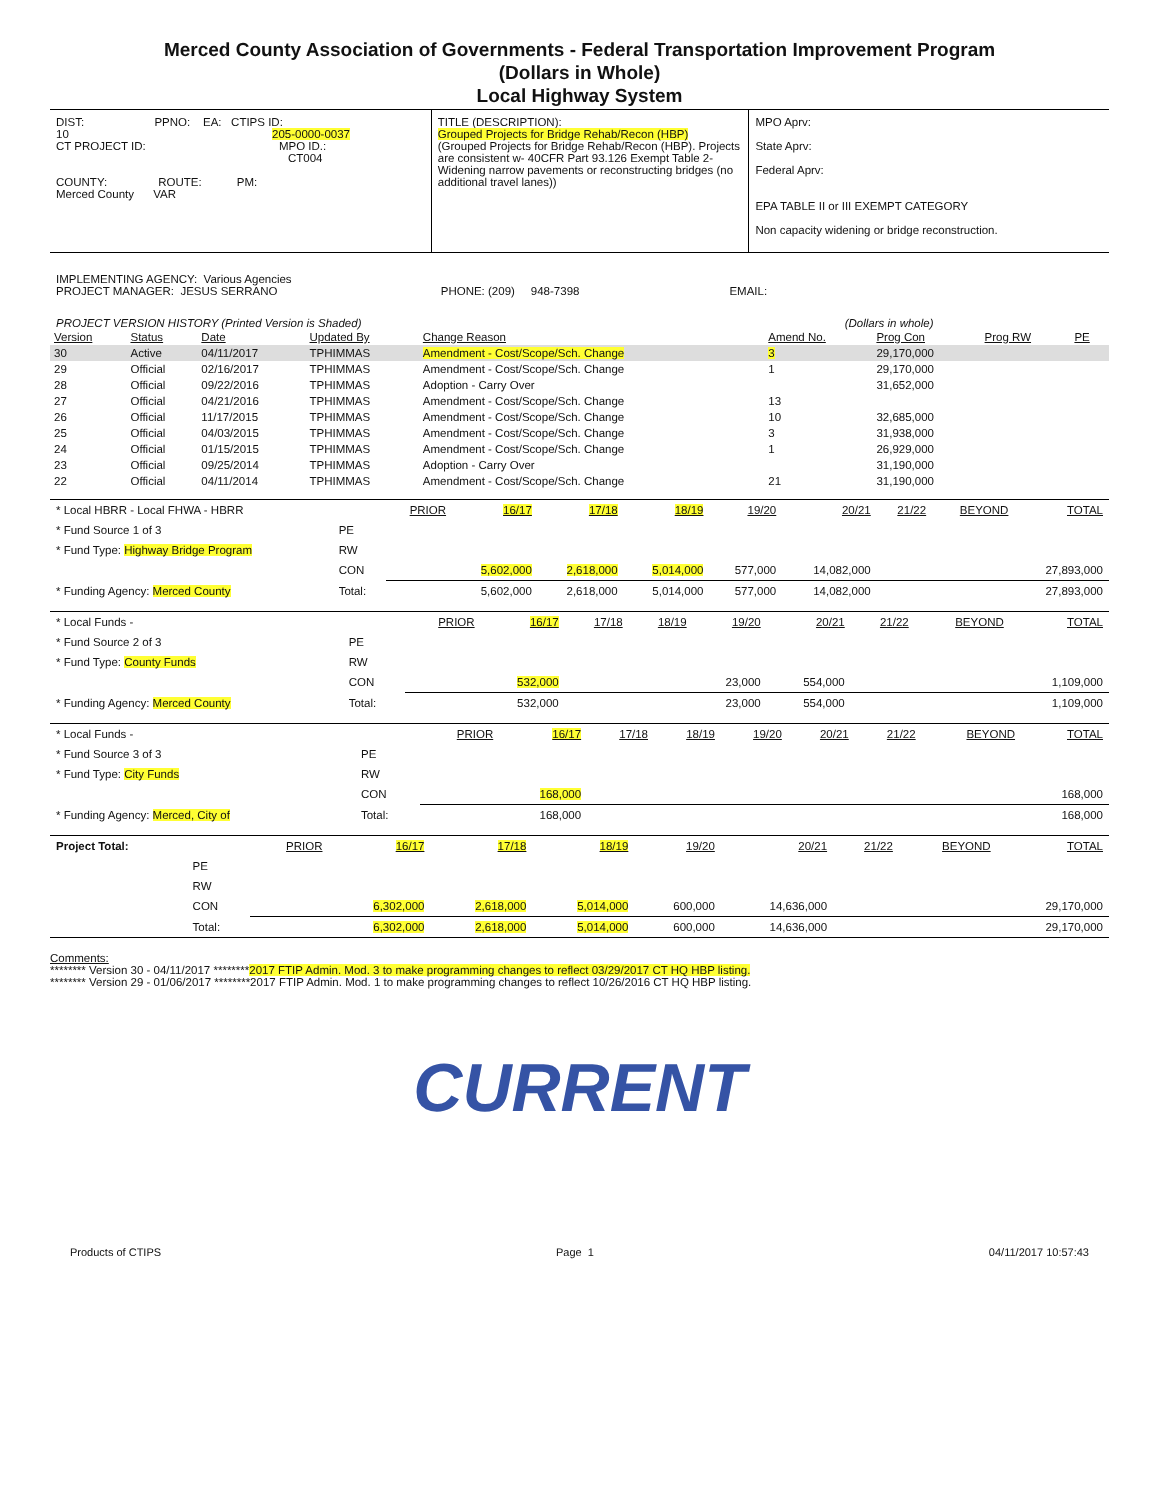Merced County Association of Governments - Federal Transportation Improvement Program
(Dollars in Whole)
Local Highway System
| DIST: PPNO: EA: CTIPS ID: 10 205-0000-0037 CT PROJECT ID: MPO ID.: CT004 COUNTY: ROUTE: PM: Merced County VAR | TITLE (DESCRIPTION): Grouped Projects for Bridge Rehab/Recon (HBP) (Grouped Projects for Bridge Rehab/Recon (HBP). Projects are consistent w- 40CFR Part 93.126 Exempt Table 2- Widening narrow pavements or reconstructing bridges (no additional travel lanes)) | MPO Aprv: State Aprv: Federal Aprv: EPA TABLE II or III EXEMPT CATEGORY Non capacity widening or bridge reconstruction. |
IMPLEMENTING AGENCY: Various Agencies
PROJECT MANAGER: JESUS SERRANO PHONE: (209) 948-7398 EMAIL:
PROJECT VERSION HISTORY (Printed Version is Shaded) (Dollars in whole)
| Version | Status | Date | Updated By | Change Reason | Amend No. | Prog Con | Prog RW | PE |
| --- | --- | --- | --- | --- | --- | --- | --- | --- |
| 30 | Active | 04/11/2017 | TPHIMMAS | Amendment - Cost/Scope/Sch. Change | 3 | 29,170,000 | | |
| 29 | Official | 02/16/2017 | TPHIMMAS | Amendment - Cost/Scope/Sch. Change | 1 | 29,170,000 | | |
| 28 | Official | 09/22/2016 | TPHIMMAS | Adoption - Carry Over | | 31,652,000 | | |
| 27 | Official | 04/21/2016 | TPHIMMAS | Amendment - Cost/Scope/Sch. Change | 13 | | | |
| 26 | Official | 11/17/2015 | TPHIMMAS | Amendment - Cost/Scope/Sch. Change | 10 | 32,685,000 | | |
| 25 | Official | 04/03/2015 | TPHIMMAS | Amendment - Cost/Scope/Sch. Change | 3 | 31,938,000 | | |
| 24 | Official | 01/15/2015 | TPHIMMAS | Amendment - Cost/Scope/Sch. Change | 1 | 26,929,000 | | |
| 23 | Official | 09/25/2014 | TPHIMMAS | Adoption - Carry Over | | 31,190,000 | | |
| 22 | Official | 04/11/2014 | TPHIMMAS | Amendment - Cost/Scope/Sch. Change | 21 | 31,190,000 | | |
| * Local HBRR - Local FHWA - HBRR | | PRIOR | 16/17 | 17/18 | 18/19 | 19/20 | 20/21 | 21/22 | BEYOND | TOTAL |
| * Fund Source 1 of 3 | PE | | | | | | | | | |
| * Fund Type: Highway Bridge Program | RW | | | | | | | | | |
| | CON | | 5,602,000 | 2,618,000 | 5,014,000 | 577,000 | 14,082,000 | | | 27,893,000 |
| * Funding Agency: Merced County | Total: | | 5,602,000 | 2,618,000 | 5,014,000 | 577,000 | 14,082,000 | | | 27,893,000 |
| * Local Funds - | | PRIOR | 16/17 | 17/18 | 18/19 | 19/20 | 20/21 | 21/22 | BEYOND | TOTAL |
| * Fund Source 2 of 3 | PE | | | | | | | | | |
| * Fund Type: County Funds | RW | | | | | | | | | |
| | CON | | 532,000 | | | 23,000 | 554,000 | | | 1,109,000 |
| * Funding Agency: Merced County | Total: | | 532,000 | | | 23,000 | 554,000 | | | 1,109,000 |
| * Local Funds - | | PRIOR | 16/17 | 17/18 | 18/19 | 19/20 | 20/21 | 21/22 | BEYOND | TOTAL |
| * Fund Source 3 of 3 | PE | | | | | | | | | |
| * Fund Type: City Funds | RW | | | | | | | | | |
| | CON | | 168,000 | | | | | | | 168,000 |
| * Funding Agency: Merced, City of | Total: | | 168,000 | | | | | | | 168,000 |
| Project Total: | | PRIOR | 16/17 | 17/18 | 18/19 | 19/20 | 20/21 | 21/22 | BEYOND | TOTAL |
| | PE | | | | | | | | | |
| | RW | | | | | | | | | |
| | CON | | 6,302,000 | 2,618,000 | 5,014,000 | 600,000 | 14,636,000 | | | 29,170,000 |
| | Total: | | 6,302,000 | 2,618,000 | 5,014,000 | 600,000 | 14,636,000 | | | 29,170,000 |
Comments:
******** Version 30 - 04/11/2017 ********2017 FTIP Admin. Mod. 3 to make programming changes to reflect 03/29/2017 CT HQ HBP listing.
******** Version 29 - 01/06/2017 ********2017 FTIP Admin. Mod. 1 to make programming changes to reflect 10/26/2016 CT HQ HBP listing.
CURRENT
Products of CTIPS Page 1 04/11/2017 10:57:43